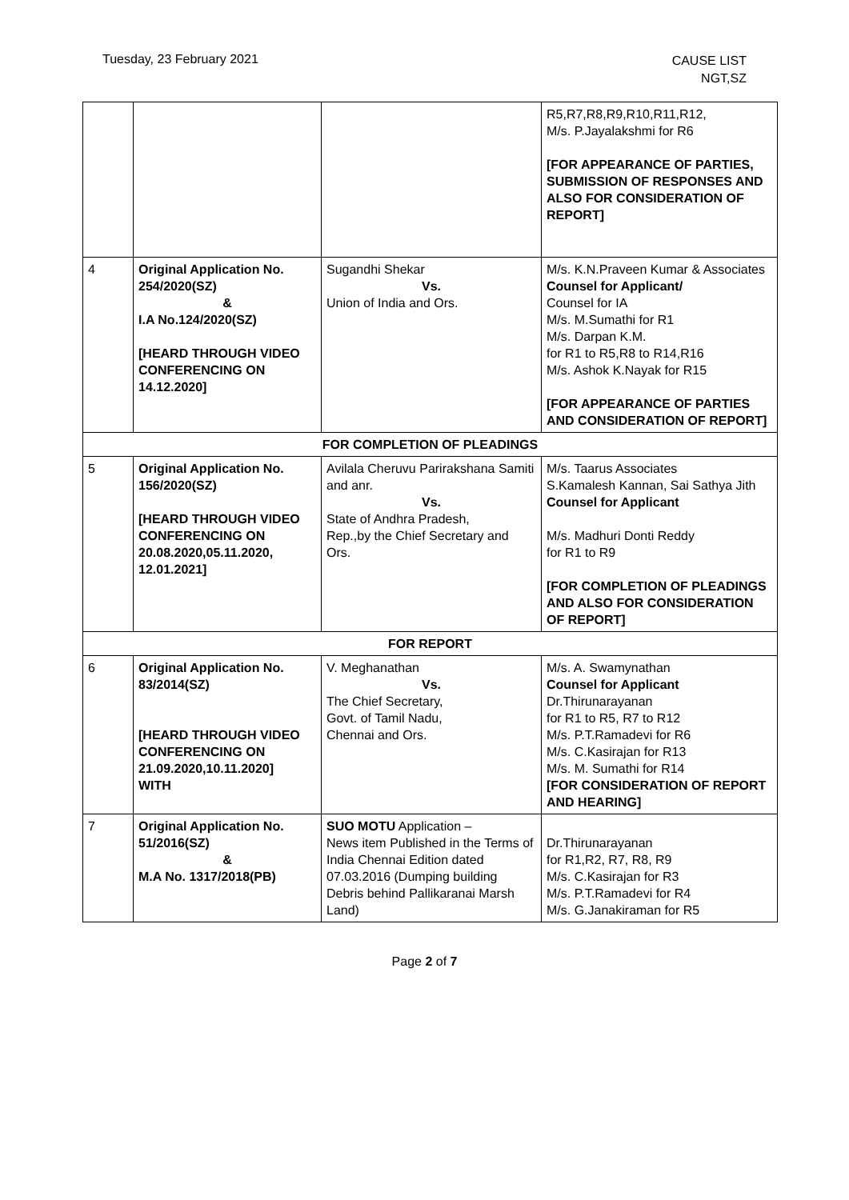Tuesday, 23 February 2021
CAUSE LIST
NGT,SZ
| | | | R5,R7,R8,R9,R10,R11,R12, M/s. P.Jayalakshmi for R6 [FOR APPEARANCE OF PARTIES, SUBMISSION OF RESPONSES AND ALSO FOR CONSIDERATION OF REPORT] |
| 4 | Original Application No. 254/2020(SZ) & I.A No.124/2020(SZ) [HEARD THROUGH VIDEO CONFERENCING ON 14.12.2020] | Sugandhi Shekar Vs. Union of India and Ors. | M/s. K.N.Praveen Kumar & Associates Counsel for Applicant/ Counsel for IA M/s. M.Sumathi for R1 M/s. Darpan K.M. for R1 to R5,R8 to R14,R16 M/s. Ashok K.Nayak for R15 [FOR APPEARANCE OF PARTIES AND CONSIDERATION OF REPORT] |
| FOR COMPLETION OF PLEADINGS | | | |
| 5 | Original Application No. 156/2020(SZ) [HEARD THROUGH VIDEO CONFERENCING ON 20.08.2020,05.11.2020, 12.01.2021] | Avilala Cheruvu Parirakshana Samiti and anr. Vs. State of Andhra Pradesh, Rep.,by the Chief Secretary and Ors. | M/s. Taarus Associates S.Kamalesh Kannan, Sai Sathya Jith Counsel for Applicant M/s. Madhuri Donti Reddy for R1 to R9 [FOR COMPLETION OF PLEADINGS AND ALSO FOR CONSIDERATION OF REPORT] |
| FOR REPORT | | | |
| 6 | Original Application No. 83/2014(SZ) [HEARD THROUGH VIDEO CONFERENCING ON 21.09.2020,10.11.2020] WITH | V. Meghanathan Vs. The Chief Secretary, Govt. of Tamil Nadu, Chennai and Ors. | M/s. A. Swamynathan Counsel for Applicant Dr.Thirunarayanan for R1 to R5, R7 to R12 M/s. P.T.Ramadevi for R6 M/s. C.Kasirajan for R13 M/s. M. Sumathi for R14 [FOR CONSIDERATION OF REPORT AND HEARING] |
| 7 | Original Application No. 51/2016(SZ) & M.A No. 1317/2018(PB) | SUO MOTU Application – News item Published in the Terms of India Chennai Edition dated 07.03.2016 (Dumping building Debris behind Pallikaranai Marsh Land) | Dr.Thirunarayanan for R1,R2, R7, R8, R9 M/s. C.Kasirajan for R3 M/s. P.T.Ramadevi for R4 M/s. G.Janakiraman for R5 |
Page 2 of 7